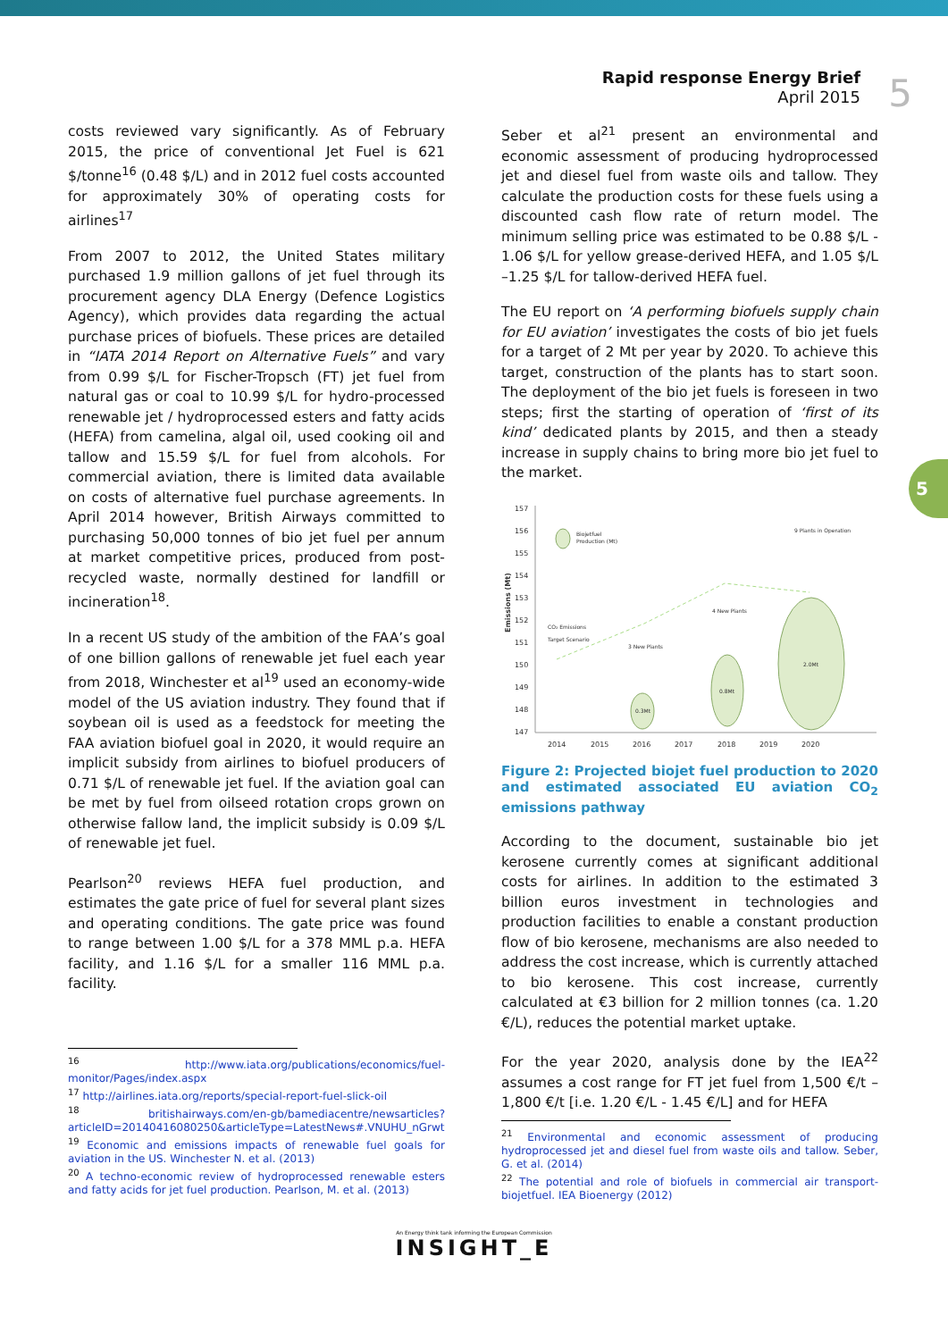Rapid response Energy Brief
April 2015
5
5
costs reviewed vary significantly. As of February 2015, the price of conventional Jet Fuel is 621 $/tonne<sup>16</sup> (0.48 $/L) and in 2012 fuel costs accounted for approximately 30% of operating costs for airlines<sup>17</sup>
From 2007 to 2012, the United States military purchased 1.9 million gallons of jet fuel through its procurement agency DLA Energy (Defence Logistics Agency), which provides data regarding the actual purchase prices of biofuels. These prices are detailed in “IATA 2014 Report on Alternative Fuels” and vary from 0.99 $/L for Fischer-Tropsch (FT) jet fuel from natural gas or coal to 10.99 $/L for hydro-processed renewable jet / hydroprocessed esters and fatty acids (HEFA) from camelina, algal oil, used cooking oil and tallow and 15.59 $/L for fuel from alcohols. For commercial aviation, there is limited data available on costs of alternative fuel purchase agreements. In April 2014 however, British Airways committed to purchasing 50,000 tonnes of bio jet fuel per annum at market competitive prices, produced from post-recycled waste, normally destined for landfill or incineration<sup>18</sup>.
In a recent US study of the ambition of the FAA’s goal of one billion gallons of renewable jet fuel each year from 2018, Winchester et al<sup>19</sup> used an economy-wide model of the US aviation industry. They found that if soybean oil is used as a feedstock for meeting the FAA aviation biofuel goal in 2020, it would require an implicit subsidy from airlines to biofuel producers of 0.71 $/L of renewable jet fuel. If the aviation goal can be met by fuel from oilseed rotation crops grown on otherwise fallow land, the implicit subsidy is 0.09 $/L of renewable jet fuel.
Pearlson<sup>20</sup> reviews HEFA fuel production, and estimates the gate price of fuel for several plant sizes and operating conditions. The gate price was found to range between 1.00 $/L for a 378 MML p.a. HEFA facility, and 1.16 $/L for a smaller 116 MML p.a. facility.
<sup>16</sup> http://www.iata.org/publications/economics/fuel-monitor/Pages/index.aspx
<sup>17</sup> http://airlines.iata.org/reports/special-report-fuel-slick-oil
<sup>18</sup> britishairways.com/en-gb/bamediacentre/newsarticles?articleID=20140416080250&articleType=LatestNews#.VNUHU_nGrwt
<sup>19</sup> Economic and emissions impacts of renewable fuel goals for aviation in the US. Winchester N. et al. (2013)
<sup>20</sup> A techno-economic review of hydroprocessed renewable esters and fatty acids for jet fuel production. Pearlson, M. et al. (2013)
Seber et al<sup>21</sup> present an environmental and economic assessment of producing hydroprocessed jet and diesel fuel from waste oils and tallow. They calculate the production costs for these fuels using a discounted cash flow rate of return model. The minimum selling price was estimated to be 0.88 $/L - 1.06 $/L for yellow grease-derived HEFA, and 1.05 $/L –1.25 $/L for tallow-derived HEFA fuel.
The EU report on ‘A performing biofuels supply chain for EU aviation’ investigates the costs of bio jet fuels for a target of 2 Mt per year by 2020. To achieve this target, construction of the plants has to start soon. The deployment of the bio jet fuels is foreseen in two steps; first the starting of operation of ‘first of its kind’ dedicated plants by 2015, and then a steady increase in supply chains to bring more bio jet fuel to the market.
157
156
155
154
153
152
151
150
149
148
147
2014
2015
2016
2017
2018
2019
2020
Emissions (Mt)
Biojetfuel
Production (Mt)
0.3Mt
0.8Mt
2.0Mt
CO₂ Emissions
Target Scenario
3 New Plants
4 New Plants
9 Plants in Operation
Figure 2: Projected biojet fuel production to 2020 and estimated associated EU aviation CO<sub>2</sub> emissions pathway
According to the document, sustainable bio jet kerosene currently comes at significant additional costs for airlines. In addition to the estimated 3 billion euros investment in technologies and production facilities to enable a constant production flow of bio kerosene, mechanisms are also needed to address the cost increase, which is currently attached to bio kerosene. This cost increase, currently calculated at €3 billion for 2 million tonnes (ca. 1.20 €/L), reduces the potential market uptake.
For the year 2020, analysis done by the IEA<sup>22</sup> assumes a cost range for FT jet fuel from 1,500 €/t –1,800 €/t [i.e. 1.20 €/L - 1.45 €/L] and for HEFA
<sup>21</sup> Environmental and economic assessment of producing hydroprocessed jet and diesel fuel from waste oils and tallow. Seber, G. et al. (2014)
<sup>22</sup> The potential and role of biofuels in commercial air transport-biojetfuel. IEA Bioenergy (2012)
An Energy think tank informing the European Commission
INSIGHT_E